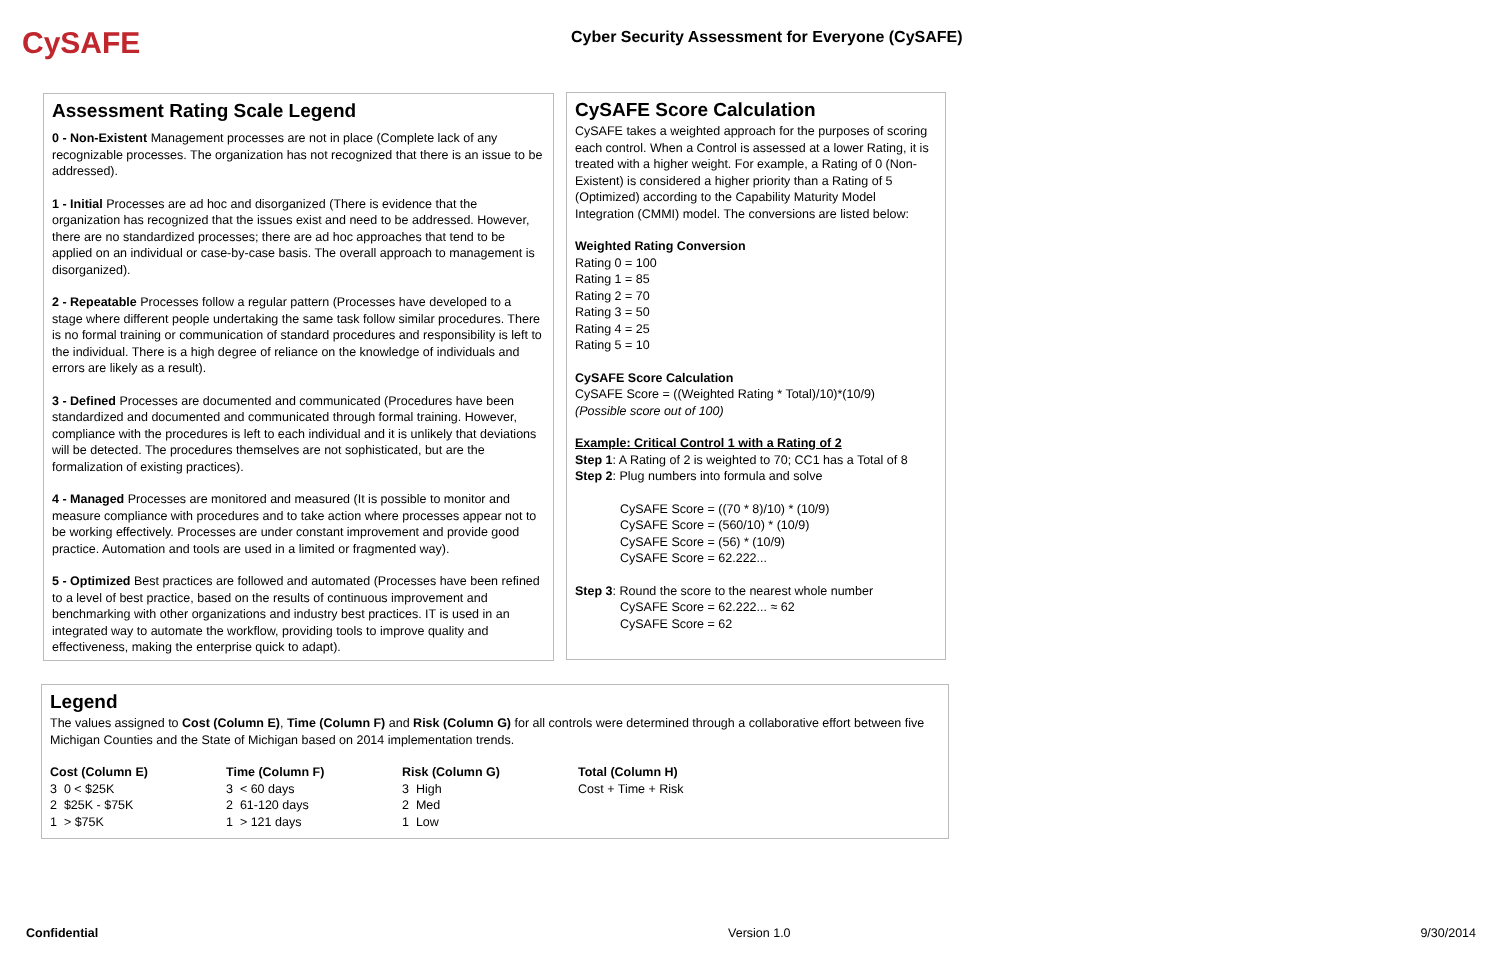CySAFE
Cyber Security Assessment for Everyone (CySAFE)
Assessment Rating Scale Legend
0 - Non-Existent Management processes are not in place (Complete lack of any recognizable processes. The organization has not recognized that there is an issue to be addressed).
1 - Initial Processes are ad hoc and disorganized (There is evidence that the organization has recognized that the issues exist and need to be addressed. However, there are no standardized processes; there are ad hoc approaches that tend to be applied on an individual or case-by-case basis. The overall approach to management is disorganized).
2 - Repeatable Processes follow a regular pattern (Processes have developed to a stage where different people undertaking the same task follow similar procedures. There is no formal training or communication of standard procedures and responsibility is left to the individual. There is a high degree of reliance on the knowledge of individuals and errors are likely as a result).
3 - Defined Processes are documented and communicated (Procedures have been standardized and documented and communicated through formal training. However, compliance with the procedures is left to each individual and it is unlikely that deviations will be detected. The procedures themselves are not sophisticated, but are the formalization of existing practices).
4 - Managed Processes are monitored and measured (It is possible to monitor and measure compliance with procedures and to take action where processes appear not to be working effectively. Processes are under constant improvement and provide good practice. Automation and tools are used in a limited or fragmented way).
5 - Optimized Best practices are followed and automated (Processes have been refined to a level of best practice, based on the results of continuous improvement and benchmarking with other organizations and industry best practices. IT is used in an integrated way to automate the workflow, providing tools to improve quality and effectiveness, making the enterprise quick to adapt).
CySAFE Score Calculation
CySAFE takes a weighted approach for the purposes of scoring each control. When a Control is assessed at a lower Rating, it is treated with a higher weight. For example, a Rating of 0 (Non-Existent) is considered a higher priority than a Rating of 5 (Optimized) according to the Capability Maturity Model Integration (CMMI) model. The conversions are listed below:
Weighted Rating Conversion
Rating 0 = 100
Rating 1 = 85
Rating 2 = 70
Rating 3 = 50
Rating 4 = 25
Rating 5 = 10
CySAFE Score Calculation
CySAFE Score = ((Weighted Rating * Total)/10)*(10/9)
(Possible score out of 100)
Example: Critical Control 1 with a Rating of 2
Step 1: A Rating of 2 is weighted to 70; CC1 has a Total of 8
Step 2: Plug numbers into formula and solve
CySAFE Score = ((70 * 8)/10) * (10/9)
CySAFE Score = (560/10) * (10/9)
CySAFE Score = (56) * (10/9)
CySAFE Score = 62.222...
Step 3: Round the score to the nearest whole number
CySAFE Score = 62.222... ≈ 62
CySAFE Score = 62
Legend
The values assigned to Cost (Column E), Time (Column F) and Risk (Column G) for all controls were determined through a collaborative effort between five Michigan Counties and the State of Michigan based on 2014 implementation trends.
| Cost (Column E) | Time (Column F) | Risk (Column G) | Total (Column H) |
| --- | --- | --- | --- |
| 3 0 < $25K | 3 < 60 days | 3 High | Cost + Time + Risk |
| 2 $25K - $75K | 2 61-120 days | 2 Med | |
| 1 > $75K | 1 > 121 days | 1 Low | |
Confidential Version 1.0 9/30/2014